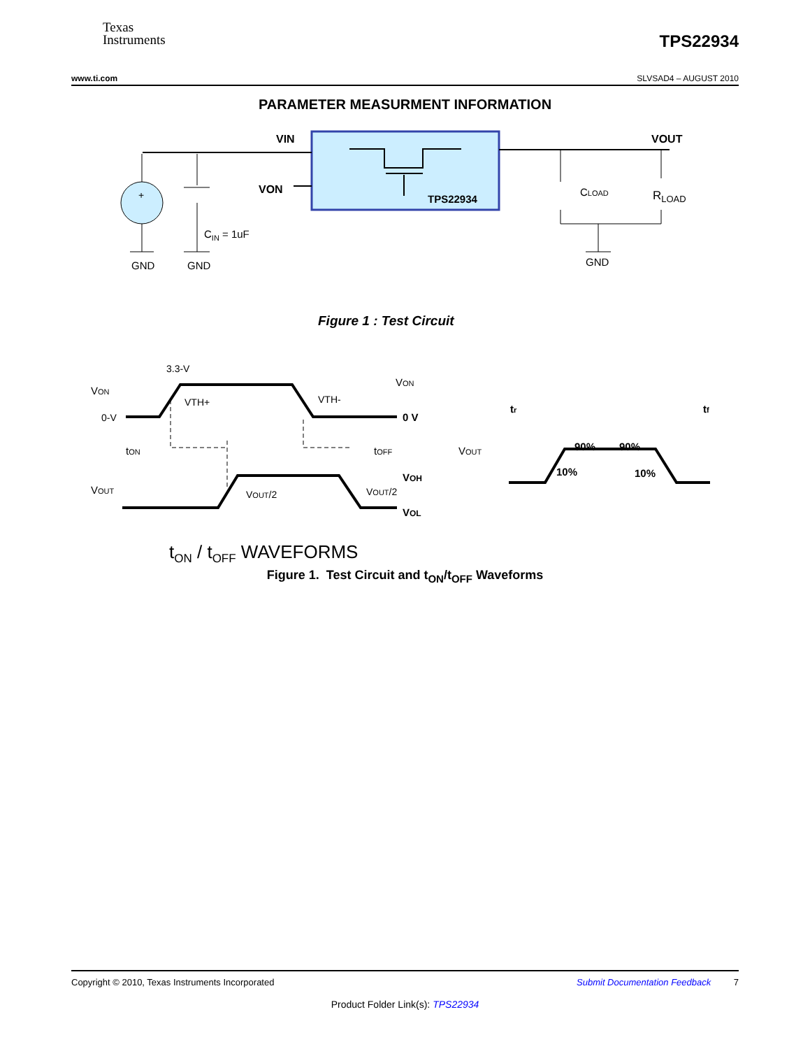Texas
Instruments
TPS22934
www.ti.com SLVSAD4 – AUGUST 2010
PARAMETER MEASURMENT INFORMATION
VIN
VOUT
VON
TPS22934
+
GND
GND
GND
CIN = 1uF
CLOAD
RLOAD
Figure 1 : Test Circuit
3.3-V
VON
0-V
VTH+
VTH-
VON
0 V
tON
tOFF
VOUT
VOUT/2
VOUT/2
VOH
VOL
VOUT
tr
tf
90%
90%
10%
10%
tON / tOFF WAVEFORMS
Figure 1. Test Circuit and t<sub>ON</sub>/t<sub>OFF</sub> Waveforms
Copyright © 2010, Texas Instruments Incorporated Submit Documentation Feedback 7
Product Folder Link(s): TPS22934